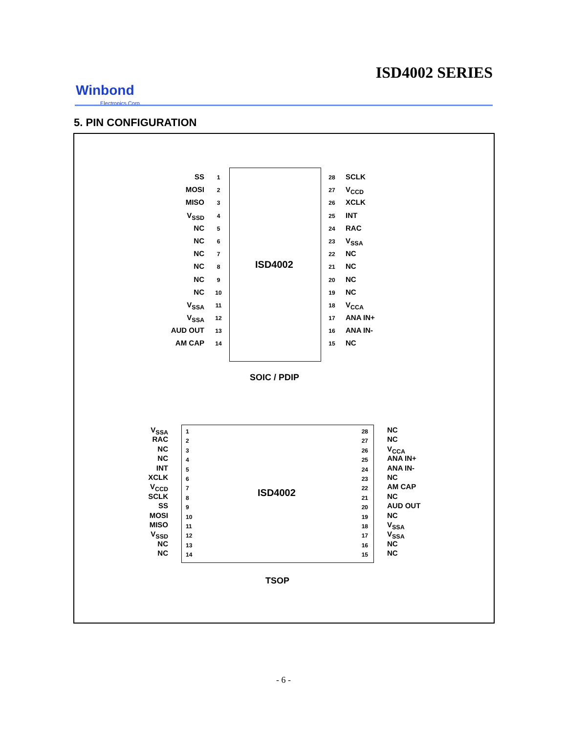ISD4002 SERIES
Winbond
Electronics Corp.
5. PIN CONFIGURATION
ISD4002
SS
MOSI
MISO
V<sub>SSD</sub>
NC
NC
NC
NC
NC
NC
V<sub>SSA</sub>
V<sub>SSA</sub>
AUD OUT
AM CAP
1
2
3
4
5
6
7
8
9
10
11
12
13
14
28
27
26
25
24
23
22
21
20
19
18
17
16
15
SCLK
V<sub>CCD</sub>
XCLK
INT
RAC
V<sub>SSA</sub>
NC
NC
NC
NC
V<sub>CCA</sub>
ANA IN+
ANA IN-
NC
SOIC / PDIP
ISD4002
V<sub>SSA</sub>
RAC
NC
NC
INT
XCLK
V<sub>CCD</sub>
SCLK
SS
MOSI
MISO
V<sub>SSD</sub>
NC
NC
1
2
3
4
5
6
7
8
9
10
11
12
13
14
28
27
26
25
24
23
22
21
20
19
18
17
16
15
NC
NC
V<sub>CCA</sub>
ANA IN+
ANA IN-
NC
AM CAP
NC
AUD OUT
NC
V<sub>SSA</sub>
V<sub>SSA</sub>
NC
NC
TSOP
- 6 -